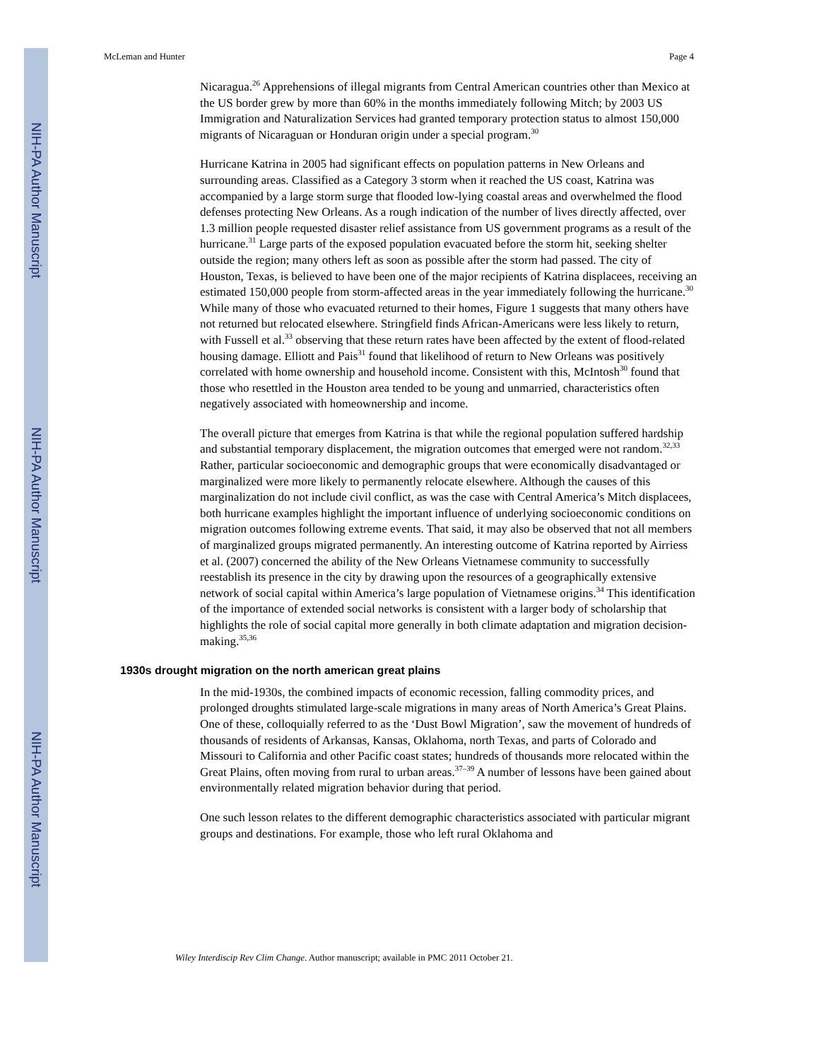NIH-PA Author Manuscript
NIH-PA Author Manuscript
NIH-PA Author Manuscript
McLeman and Hunter Page 4
Nicaragua.<sup>26</sup> Apprehensions of illegal migrants from Central American countries other than Mexico at the US border grew by more than 60% in the months immediately following Mitch; by 2003 US Immigration and Naturalization Services had granted temporary protection status to almost 150,000 migrants of Nicaraguan or Honduran origin under a special program.<sup>30</sup>
Hurricane Katrina in 2005 had significant effects on population patterns in New Orleans and surrounding areas. Classified as a Category 3 storm when it reached the US coast, Katrina was accompanied by a large storm surge that flooded low-lying coastal areas and overwhelmed the flood defenses protecting New Orleans. As a rough indication of the number of lives directly affected, over 1.3 million people requested disaster relief assistance from US government programs as a result of the hurricane.<sup>31</sup> Large parts of the exposed population evacuated before the storm hit, seeking shelter outside the region; many others left as soon as possible after the storm had passed. The city of Houston, Texas, is believed to have been one of the major recipients of Katrina displacees, receiving an estimated 150,000 people from storm-affected areas in the year immediately following the hurricane.<sup>30</sup> While many of those who evacuated returned to their homes, Figure 1 suggests that many others have not returned but relocated elsewhere. Stringfield finds African-Americans were less likely to return, with Fussell et al.<sup>33</sup> observing that these return rates have been affected by the extent of flood-related housing damage. Elliott and Pais<sup>31</sup> found that likelihood of return to New Orleans was positively correlated with home ownership and household income. Consistent with this, McIntosh<sup>30</sup> found that those who resettled in the Houston area tended to be young and unmarried, characteristics often negatively associated with homeownership and income.
The overall picture that emerges from Katrina is that while the regional population suffered hardship and substantial temporary displacement, the migration outcomes that emerged were not random.<sup>32,33</sup> Rather, particular socioeconomic and demographic groups that were economically disadvantaged or marginalized were more likely to permanently relocate elsewhere. Although the causes of this marginalization do not include civil conflict, as was the case with Central America’s Mitch displacees, both hurricane examples highlight the important influence of underlying socioeconomic conditions on migration outcomes following extreme events. That said, it may also be observed that not all members of marginalized groups migrated permanently. An interesting outcome of Katrina reported by Airriess et al. (2007) concerned the ability of the New Orleans Vietnamese community to successfully reestablish its presence in the city by drawing upon the resources of a geographically extensive network of social capital within America’s large population of Vietnamese origins.<sup>34</sup> This identification of the importance of extended social networks is consistent with a larger body of scholarship that highlights the role of social capital more generally in both climate adaptation and migration decision-making.<sup>35,36</sup>
1930s drought migration on the north american great plains
In the mid-1930s, the combined impacts of economic recession, falling commodity prices, and prolonged droughts stimulated large-scale migrations in many areas of North America’s Great Plains. One of these, colloquially referred to as the ‘Dust Bowl Migration’, saw the movement of hundreds of thousands of residents of Arkansas, Kansas, Oklahoma, north Texas, and parts of Colorado and Missouri to California and other Pacific coast states; hundreds of thousands more relocated within the Great Plains, often moving from rural to urban areas.<sup>37–39</sup> A number of lessons have been gained about environmentally related migration behavior during that period.
One such lesson relates to the different demographic characteristics associated with particular migrant groups and destinations. For example, those who left rural Oklahoma and
Wiley Interdiscip Rev Clim Change. Author manuscript; available in PMC 2011 October 21.